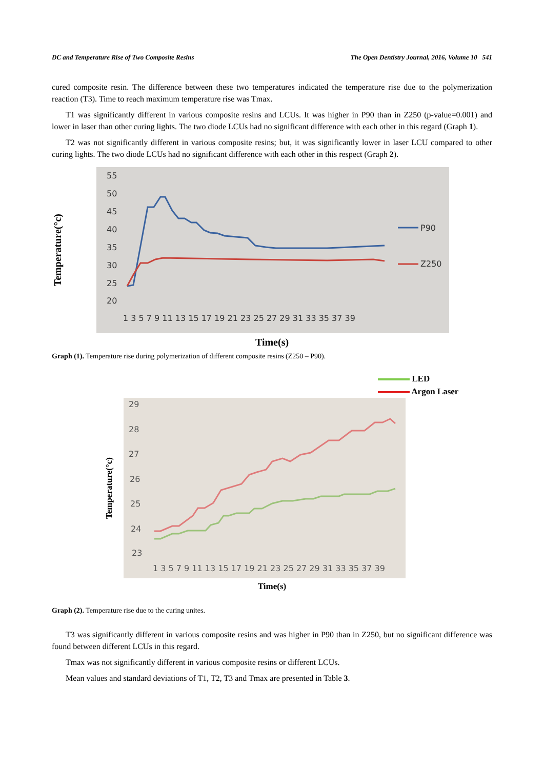DC and Temperature Rise of Two Composite Resins The Open Dentistry Journal, 2016, Volume 10 541
cured composite resin. The difference between these two temperatures indicated the temperature rise due to the polymerization reaction (T3). Time to reach maximum temperature rise was Tmax.
T1 was significantly different in various composite resins and LCUs. It was higher in P90 than in Z250 (p-value=0.001) and lower in laser than other curing lights. The two diode LCUs had no significant difference with each other in this regard (Graph 1).
T2 was not significantly different in various composite resins; but, it was significantly lower in laser LCU compared to other curing lights. The two diode LCUs had no significant difference with each other in this respect (Graph 2).
Temperature(°c)
55
50
45
40
35
30
25
20
1 3 5 7 9 11 13 15 17 19 21 23 25 27 29 31 33 35 37 39
P90
Z250
Time(s)
Graph (1). Temperature rise during polymerization of different composite resins (Z250 – P90).
LED
Argon Laser
Temperature(°c)
29
28
27
26
25
24
23
1 3 5 7 9 11 13 15 17 19 21 23 25 27 29 31 33 35 37 39
Time(s)
Graph (2). Temperature rise due to the curing unites.
T3 was significantly different in various composite resins and was higher in P90 than in Z250, but no significant difference was found between different LCUs in this regard.
Tmax was not significantly different in various composite resins or different LCUs.
Mean values and standard deviations of T1, T2, T3 and Tmax are presented in Table 3.